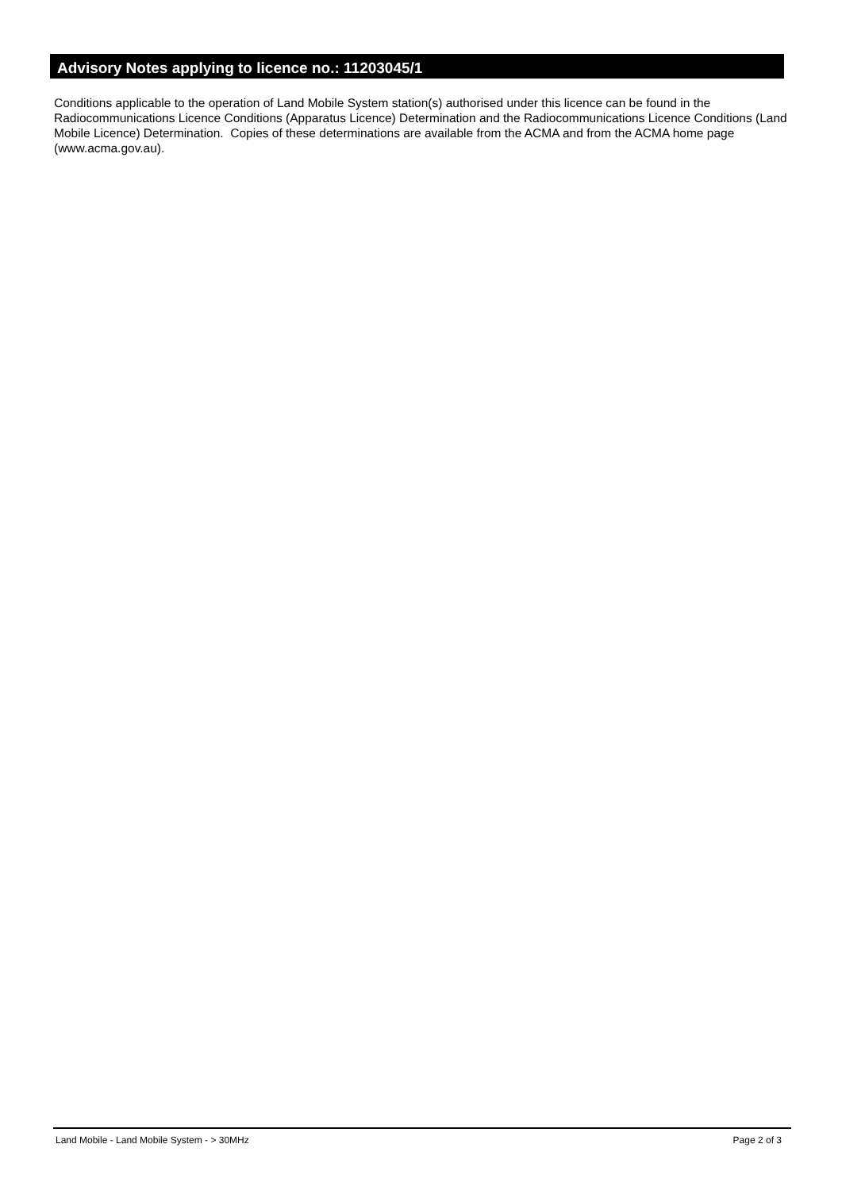Advisory Notes applying to licence no.: 11203045/1
Conditions applicable to the operation of Land Mobile System station(s) authorised under this licence can be found in the Radiocommunications Licence Conditions (Apparatus Licence) Determination and the Radiocommunications Licence Conditions (Land Mobile Licence) Determination. Copies of these determinations are available from the ACMA and from the ACMA home page (www.acma.gov.au).
Land Mobile - Land Mobile System - > 30MHz Page 2 of 3